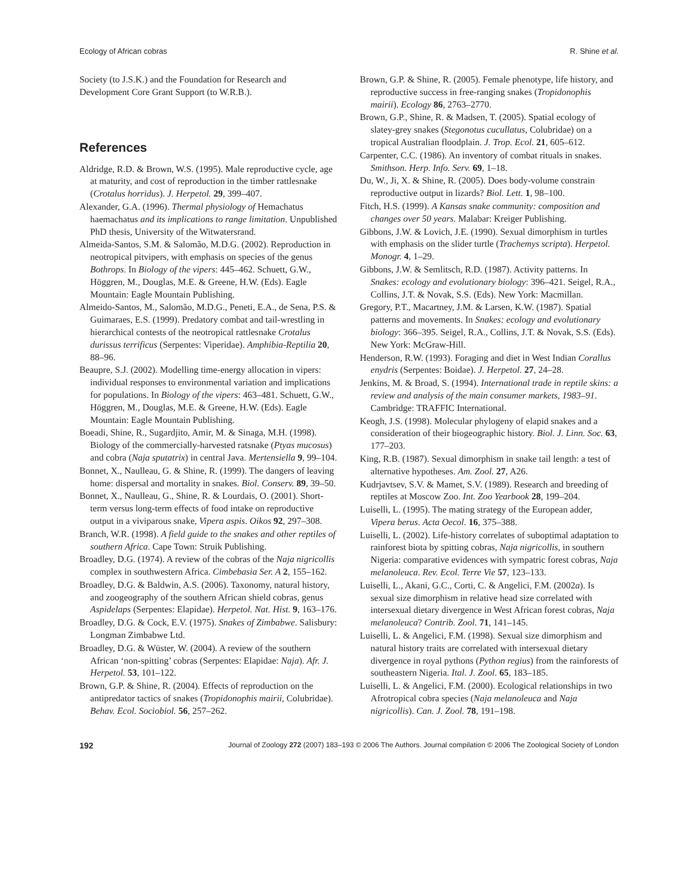Ecology of African cobras R. Shine et al.
Society (to J.S.K.) and the Foundation for Research and Development Core Grant Support (to W.R.B.).
References
Aldridge, R.D. & Brown, W.S. (1995). Male reproductive cycle, age at maturity, and cost of reproduction in the timber rattlesnake (Crotalus horridus). J. Herpetol. 29, 399–407.
Alexander, G.A. (1996). Thermal physiology of Hemachatus haemachatus and its implications to range limitation. Unpublished PhD thesis, University of the Witwatersrand.
Almeida-Santos, S.M. & Salomão, M.D.G. (2002). Reproduction in neotropical pitvipers, with emphasis on species of the genus Bothrops. In Biology of the vipers: 445–462. Schuett, G.W., Höggren, M., Douglas, M.E. & Greene, H.W. (Eds). Eagle Mountain: Eagle Mountain Publishing.
Almeido-Santos, M., Salomão, M.D.G., Peneti, E.A., de Sena, P.S. & Guimaraes, E.S. (1999). Predatory combat and tail-wrestling in hierarchical contests of the neotropical rattlesnake Crotalus durissus terrificus (Serpentes: Viperidae). Amphibia-Reptilia 20, 88–96.
Beaupre, S.J. (2002). Modelling time-energy allocation in vipers: individual responses to environmental variation and implications for populations. In Biology of the vipers: 463–481. Schuett, G.W., Höggren, M., Douglas, M.E. & Greene, H.W. (Eds). Eagle Mountain: Eagle Mountain Publishing.
Boeadi, Shine, R., Sugardjito, Amir, M. & Sinaga, M.H. (1998). Biology of the commercially-harvested ratsnake (Ptyas mucosus) and cobra (Naja sputatrix) in central Java. Mertensiella 9, 99–104.
Bonnet, X., Naulleau, G. & Shine, R. (1999). The dangers of leaving home: dispersal and mortality in snakes. Biol. Conserv. 89, 39–50.
Bonnet, X., Naulleau, G., Shine, R. & Lourdais, O. (2001). Short-term versus long-term effects of food intake on reproductive output in a viviparous snake, Vipera aspis. Oikos 92, 297–308.
Branch, W.R. (1998). A field guide to the snakes and other reptiles of southern Africa. Cape Town: Struik Publishing.
Broadley, D.G. (1974). A review of the cobras of the Naja nigricollis complex in southwestern Africa. Cimbebasia Ser. A 2, 155–162.
Broadley, D.G. & Baldwin, A.S. (2006). Taxonomy, natural history, and zoogeography of the southern African shield cobras, genus Aspidelaps (Serpentes: Elapidae). Herpetol. Nat. Hist. 9, 163–176.
Broadley, D.G. & Cock, E.V. (1975). Snakes of Zimbabwe. Salisbury: Longman Zimbabwe Ltd.
Broadley, D.G. & Wüster, W. (2004). A review of the southern African ‘non-spitting’ cobras (Serpentes: Elapidae: Naja). Afr. J. Herpetol. 53, 101–122.
Brown, G.P. & Shine, R. (2004). Effects of reproduction on the antipredator tactics of snakes (Tropidonophis mairii, Colubridae). Behav. Ecol. Sociobiol. 56, 257–262.
Brown, G.P. & Shine, R. (2005). Female phenotype, life history, and reproductive success in free-ranging snakes (Tropidonophis mairii). Ecology 86, 2763–2770.
Brown, G.P., Shine, R. & Madsen, T. (2005). Spatial ecology of slatey-grey snakes (Stegonotus cucullatus, Colubridae) on a tropical Australian floodplain. J. Trop. Ecol. 21, 605–612.
Carpenter, C.C. (1986). An inventory of combat rituals in snakes. Smithson. Herp. Info. Serv. 69, 1–18.
Du, W., Ji, X. & Shine, R. (2005). Does body-volume constrain reproductive output in lizards? Biol. Lett. 1, 98–100.
Fitch, H.S. (1999). A Kansas snake community: composition and changes over 50 years. Malabar: Kreiger Publishing.
Gibbons, J.W. & Lovich, J.E. (1990). Sexual dimorphism in turtles with emphasis on the slider turtle (Trachemys scripta). Herpetol. Monogr. 4, 1–29.
Gibbons, J.W. & Semlitsch, R.D. (1987). Activity patterns. In Snakes: ecology and evolutionary biology: 396–421. Seigel, R.A., Collins, J.T. & Novak, S.S. (Eds). New York: Macmillan.
Gregory, P.T., Macartney, J.M. & Larsen, K.W. (1987). Spatial patterns and movements. In Snakes: ecology and evolutionary biology: 366–395. Seigel, R.A., Collins, J.T. & Novak, S.S. (Eds). New York: McGraw-Hill.
Henderson, R.W. (1993). Foraging and diet in West Indian Corallus enydris (Serpentes: Boidae). J. Herpetol. 27, 24–28.
Jenkins, M. & Broad, S. (1994). International trade in reptile skins: a review and analysis of the main consumer markets, 1983–91. Cambridge: TRAFFIC International.
Keogh, J.S. (1998). Molecular phylogeny of elapid snakes and a consideration of their biogeographic history. Biol. J. Linn. Soc. 63, 177–203.
King, R.B. (1987). Sexual dimorphism in snake tail length: a test of alternative hypotheses. Am. Zool. 27, A26.
Kudrjavtsev, S.V. & Mamet, S.V. (1989). Research and breeding of reptiles at Moscow Zoo. Int. Zoo Yearbook 28, 199–204.
Luiselli, L. (1995). The mating strategy of the European adder, Vipera berus. Acta Oecol. 16, 375–388.
Luiselli, L. (2002). Life-history correlates of suboptimal adaptation to rainforest biota by spitting cobras, Naja nigricollis, in southern Nigeria: comparative evidences with sympatric forest cobras, Naja melanoleuca. Rev. Ecol. Terre Vie 57, 123–133.
Luiselli, L., Akani, G.C., Corti, C. & Angelici, F.M. (2002a). Is sexual size dimorphism in relative head size correlated with intersexual dietary divergence in West African forest cobras, Naja melanoleuca? Contrib. Zool. 71, 141–145.
Luiselli, L. & Angelici, F.M. (1998). Sexual size dimorphism and natural history traits are correlated with intersexual dietary divergence in royal pythons (Python regius) from the rainforests of southeastern Nigeria. Ital. J. Zool. 65, 183–185.
Luiselli, L. & Angelici, F.M. (2000). Ecological relationships in two Afrotropical cobra species (Naja melanoleuca and Naja nigricollis). Can. J. Zool. 78, 191–198.
192 Journal of Zoology 272 (2007) 183–193 © 2006 The Authors. Journal compilation © 2006 The Zoological Society of London